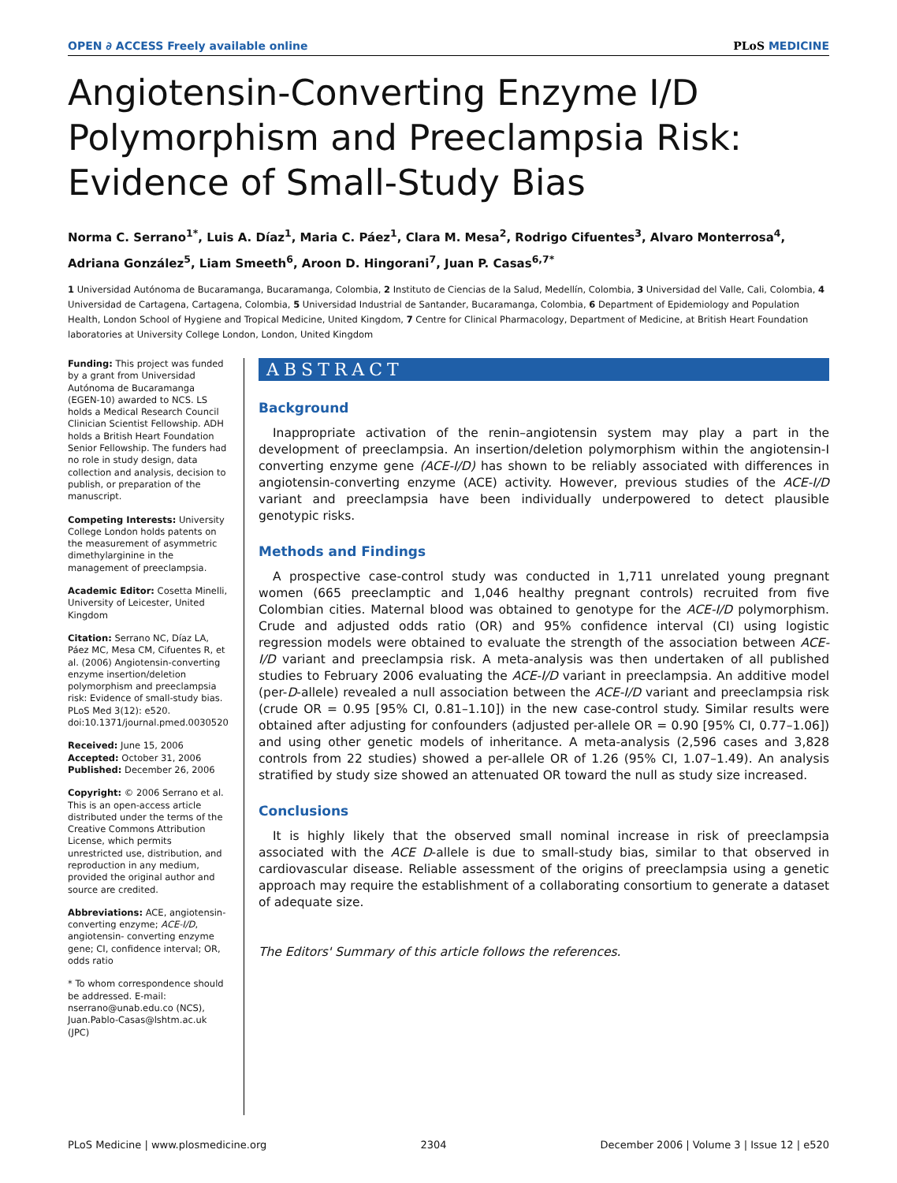OPEN ∂ ACCESS Freely available online PLoS MEDICINE
Angiotensin-Converting Enzyme I/D Polymorphism and Preeclampsia Risk: Evidence of Small-Study Bias
Norma C. Serrano<sup>1*</sup>, Luis A. Díaz<sup>1</sup>, Maria C. Páez<sup>1</sup>, Clara M. Mesa<sup>2</sup>, Rodrigo Cifuentes<sup>3</sup>, Alvaro Monterrosa<sup>4</sup>, Adriana González<sup>5</sup>, Liam Smeeth<sup>6</sup>, Aroon D. Hingorani<sup>7</sup>, Juan P. Casas<sup>6,7*</sup>
1 Universidad Autónoma de Bucaramanga, Bucaramanga, Colombia, 2 Instituto de Ciencias de la Salud, Medellín, Colombia, 3 Universidad del Valle, Cali, Colombia, 4 Universidad de Cartagena, Cartagena, Colombia, 5 Universidad Industrial de Santander, Bucaramanga, Colombia, 6 Department of Epidemiology and Population Health, London School of Hygiene and Tropical Medicine, United Kingdom, 7 Centre for Clinical Pharmacology, Department of Medicine, at British Heart Foundation laboratories at University College London, London, United Kingdom
Funding: This project was funded by a grant from Universidad Autónoma de Bucaramanga (EGEN-10) awarded to NCS. LS holds a Medical Research Council Clinician Scientist Fellowship. ADH holds a British Heart Foundation Senior Fellowship. The funders had no role in study design, data collection and analysis, decision to publish, or preparation of the manuscript.
Competing Interests: University College London holds patents on the measurement of asymmetric dimethylarginine in the management of preeclampsia.
Academic Editor: Cosetta Minelli, University of Leicester, United Kingdom
Citation: Serrano NC, Díaz LA, Páez MC, Mesa CM, Cifuentes R, et al. (2006) Angiotensin-converting enzyme insertion/deletion polymorphism and preeclampsia risk: Evidence of small-study bias. PLoS Med 3(12): e520. doi:10.1371/journal.pmed.0030520
Received: June 15, 2006
Accepted: October 31, 2006
Published: December 26, 2006
Copyright: © 2006 Serrano et al. This is an open-access article distributed under the terms of the Creative Commons Attribution License, which permits unrestricted use, distribution, and reproduction in any medium, provided the original author and source are credited.
Abbreviations: ACE, angiotensin-converting enzyme; ACE-I/D, angiotensin- converting enzyme gene; CI, confidence interval; OR, odds ratio
* To whom correspondence should be addressed. E-mail: nserrano@unab.edu.co (NCS), Juan.Pablo-Casas@lshtm.ac.uk (JPC)
ABSTRACT
Background
Inappropriate activation of the renin–angiotensin system may play a part in the development of preeclampsia. An insertion/deletion polymorphism within the angiotensin-I converting enzyme gene (ACE-I/D) has shown to be reliably associated with differences in angiotensin-converting enzyme (ACE) activity. However, previous studies of the ACE-I/D variant and preeclampsia have been individually underpowered to detect plausible genotypic risks.
Methods and Findings
A prospective case-control study was conducted in 1,711 unrelated young pregnant women (665 preeclamptic and 1,046 healthy pregnant controls) recruited from five Colombian cities. Maternal blood was obtained to genotype for the ACE-I/D polymorphism. Crude and adjusted odds ratio (OR) and 95% confidence interval (CI) using logistic regression models were obtained to evaluate the strength of the association between ACE-I/D variant and preeclampsia risk. A meta-analysis was then undertaken of all published studies to February 2006 evaluating the ACE-I/D variant in preeclampsia. An additive model (per-D-allele) revealed a null association between the ACE-I/D variant and preeclampsia risk (crude OR = 0.95 [95% CI, 0.81–1.10]) in the new case-control study. Similar results were obtained after adjusting for confounders (adjusted per-allele OR = 0.90 [95% CI, 0.77–1.06]) and using other genetic models of inheritance. A meta-analysis (2,596 cases and 3,828 controls from 22 studies) showed a per-allele OR of 1.26 (95% CI, 1.07–1.49). An analysis stratified by study size showed an attenuated OR toward the null as study size increased.
Conclusions
It is highly likely that the observed small nominal increase in risk of preeclampsia associated with the ACE D-allele is due to small-study bias, similar to that observed in cardiovascular disease. Reliable assessment of the origins of preeclampsia using a genetic approach may require the establishment of a collaborating consortium to generate a dataset of adequate size.
The Editors' Summary of this article follows the references.
PLoS Medicine | www.plosmedicine.org 2304 December 2006 | Volume 3 | Issue 12 | e520